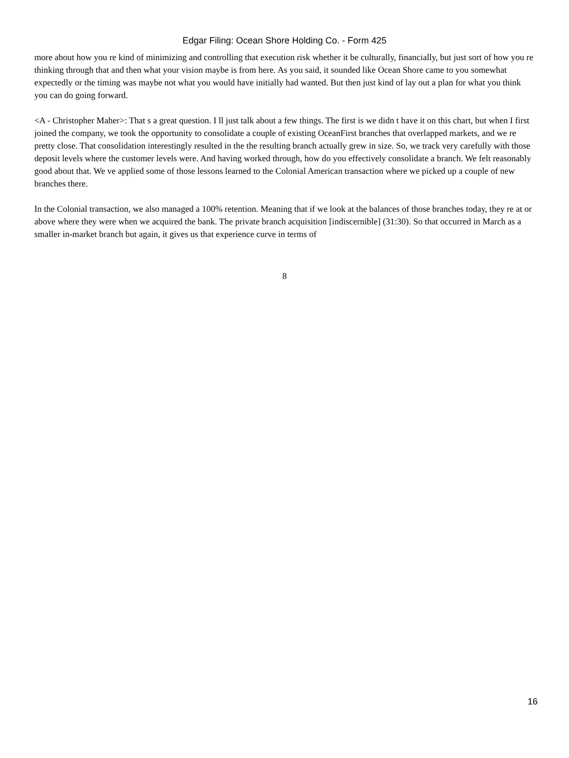Edgar Filing: Ocean Shore Holding Co. - Form 425
more about how you re kind of minimizing and controlling that execution risk whether it be culturally, financially, but just sort of how you re thinking through that and then what your vision maybe is from here. As you said, it sounded like Ocean Shore came to you somewhat expectedly or the timing was maybe not what you would have initially had wanted. But then just kind of lay out a plan for what you think you can do going forward.
<A - Christopher Maher>: That s a great question. I ll just talk about a few things. The first is we didn t have it on this chart, but when I first joined the company, we took the opportunity to consolidate a couple of existing OceanFirst branches that overlapped markets, and we re pretty close. That consolidation interestingly resulted in the the resulting branch actually grew in size. So, we track very carefully with those deposit levels where the customer levels were. And having worked through, how do you effectively consolidate a branch. We felt reasonably good about that. We ve applied some of those lessons learned to the Colonial American transaction where we picked up a couple of new branches there.
In the Colonial transaction, we also managed a 100% retention. Meaning that if we look at the balances of those branches today, they re at or above where they were when we acquired the bank. The private branch acquisition [indiscernible] (31:30). So that occurred in March as a smaller in-market branch but again, it gives us that experience curve in terms of
8
16